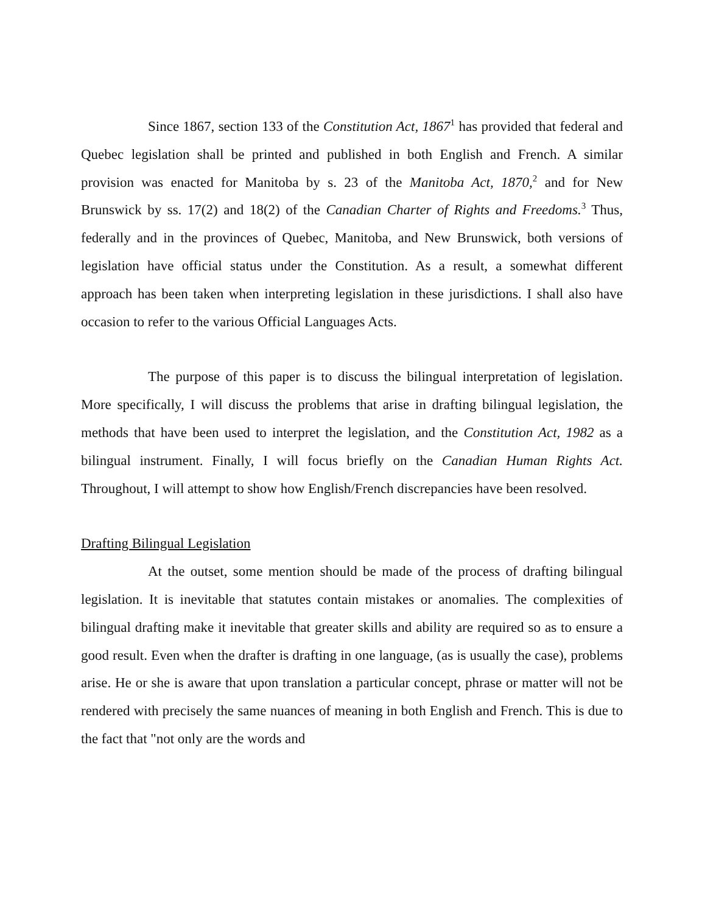Since 1867, section 133 of the Constitution Act, 1867<sup>1</sup> has provided that federal and Quebec legislation shall be printed and published in both English and French. A similar provision was enacted for Manitoba by s. 23 of the Manitoba Act, 1870,<sup>2</sup> and for New Brunswick by ss. 17(2) and 18(2) of the Canadian Charter of Rights and Freedoms.<sup>3</sup> Thus, federally and in the provinces of Quebec, Manitoba, and New Brunswick, both versions of legislation have official status under the Constitution. As a result, a somewhat different approach has been taken when interpreting legislation in these jurisdictions. I shall also have occasion to refer to the various Official Languages Acts.
The purpose of this paper is to discuss the bilingual interpretation of legislation. More specifically, I will discuss the problems that arise in drafting bilingual legislation, the methods that have been used to interpret the legislation, and the Constitution Act, 1982 as a bilingual instrument. Finally, I will focus briefly on the Canadian Human Rights Act. Throughout, I will attempt to show how English/French discrepancies have been resolved.
Drafting Bilingual Legislation
At the outset, some mention should be made of the process of drafting bilingual legislation. It is inevitable that statutes contain mistakes or anomalies. The complexities of bilingual drafting make it inevitable that greater skills and ability are required so as to ensure a good result. Even when the drafter is drafting in one language, (as is usually the case), problems arise. He or she is aware that upon translation a particular concept, phrase or matter will not be rendered with precisely the same nuances of meaning in both English and French. This is due to the fact that "not only are the words and